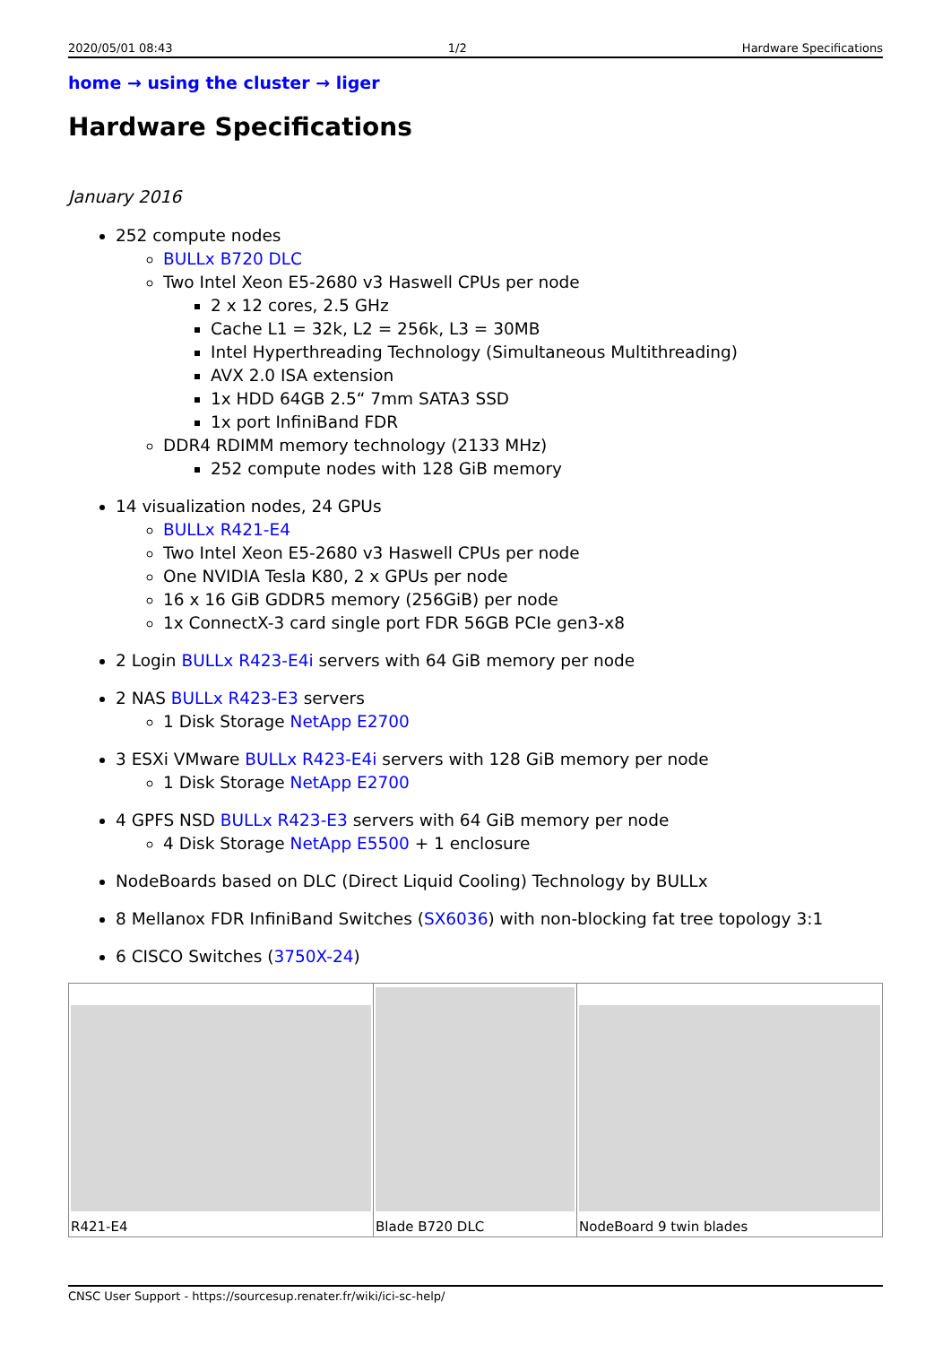2020/05/01 08:43 1/2 Hardware Specifications
home → using the cluster → liger
Hardware Specifications
January 2016
252 compute nodes
BULLx B720 DLC
Two Intel Xeon E5-2680 v3 Haswell CPUs per node
2 x 12 cores, 2.5 GHz
Cache L1 = 32k, L2 = 256k, L3 = 30MB
Intel Hyperthreading Technology (Simultaneous Multithreading)
AVX 2.0 ISA extension
1x HDD 64GB 2.5“ 7mm SATA3 SSD
1x port InfiniBand FDR
DDR4 RDIMM memory technology (2133 MHz)
252 compute nodes with 128 GiB memory
14 visualization nodes, 24 GPUs
BULLx R421-E4
Two Intel Xeon E5-2680 v3 Haswell CPUs per node
One NVIDIA Tesla K80, 2 x GPUs per node
16 x 16 GiB GDDR5 memory (256GiB) per node
1x ConnectX-3 card single port FDR 56GB PCIe gen3-x8
2 Login BULLx R423-E4i servers with 64 GiB memory per node
2 NAS BULLx R423-E3 servers
1 Disk Storage NetApp E2700
3 ESXi VMware BULLx R423-E4i servers with 128 GiB memory per node
1 Disk Storage NetApp E2700
4 GPFS NSD BULLx R423-E3 servers with 64 GiB memory per node
4 Disk Storage NetApp E5500 + 1 enclosure
NodeBoards based on DLC (Direct Liquid Cooling) Technology by BULLx
8 Mellanox FDR InfiniBand Switches (SX6036) with non-blocking fat tree topology 3:1
6 CISCO Switches (3750X-24)
| R421-E4 | Blade B720 DLC | NodeBoard 9 twin blades |
CNSC User Support - https://sourcesup.renater.fr/wiki/ici-sc-help/